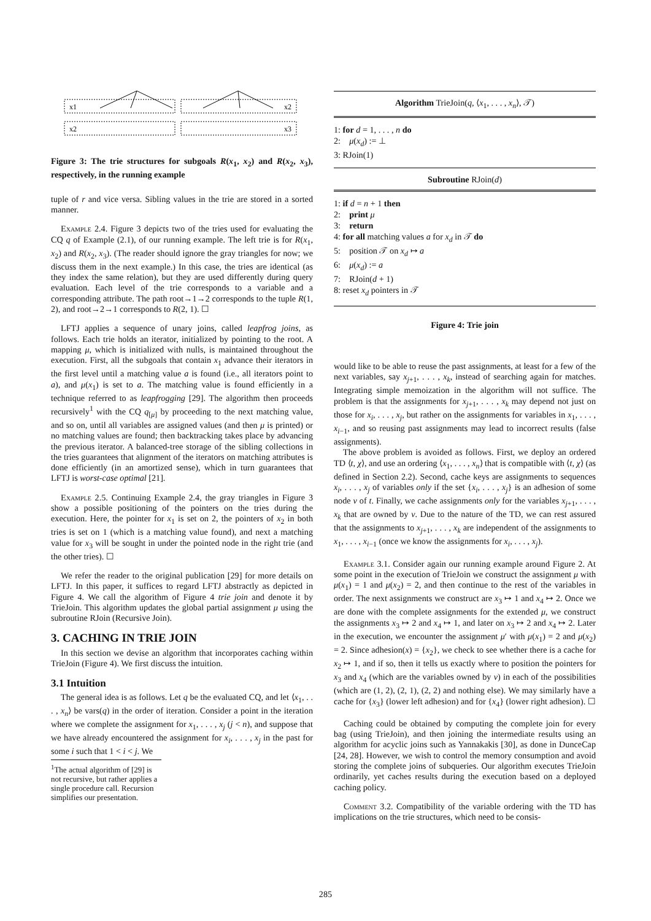x1
x2
x2
x3
Figure 3: The trie structures for subgoals R(x<sub>1</sub>, x<sub>2</sub>) and R(x<sub>2</sub>, x<sub>3</sub>), respectively, in the running example
tuple of r and vice versa. Sibling values in the trie are stored in a sorted manner.
Example 2.4. Figure 3 depicts two of the tries used for evaluating the CQ q of Example (2.1), of our running example. The left trie is for R(x<sub>1</sub>, x<sub>2</sub>) and R(x<sub>2</sub>, x<sub>3</sub>). (The reader should ignore the gray triangles for now; we discuss them in the next example.) In this case, the tries are identical (as they index the same relation), but they are used differently during query evaluation. Each level of the trie corresponds to a variable and a corresponding attribute. The path root→1→2 corresponds to the tuple R(1, 2), and root→2→1 corresponds to R(2, 1). ☐
LFTJ applies a sequence of unary joins, called leapfrog joins, as follows. Each trie holds an iterator, initialized by pointing to the root. A mapping μ, which is initialized with nulls, is maintained throughout the execution. First, all the subgoals that contain x<sub>1</sub> advance their iterators in the first level until a matching value a is found (i.e., all iterators point to a), and μ(x<sub>1</sub>) is set to a. The matching value is found efficiently in a technique referred to as leapfrogging [29]. The algorithm then proceeds recursively<sup>1</sup> with the CQ q<sub>[μ]</sub> by proceeding to the next matching value, and so on, until all variables are assigned values (and then μ is printed) or no matching values are found; then backtracking takes place by advancing the previous iterator. A balanced-tree storage of the sibling collections in the tries guarantees that alignment of the iterators on matching attributes is done efficiently (in an amortized sense), which in turn guarantees that LFTJ is worst-case optimal [21].
Example 2.5. Continuing Example 2.4, the gray triangles in Figure 3 show a possible positioning of the pointers on the tries during the execution. Here, the pointer for x<sub>1</sub> is set on 2, the pointers of x<sub>2</sub> in both tries is set on 1 (which is a matching value found), and next a matching value for x<sub>3</sub> will be sought in under the pointed node in the right trie (and the other tries). ☐
We refer the reader to the original publication [29] for more details on LFTJ. In this paper, it suffices to regard LFTJ abstractly as depicted in Figure 4. We call the algorithm of Figure 4 trie join and denote it by TrieJoin. This algorithm updates the global partial assignment μ using the subroutine RJoin (Recursive Join).
3. CACHING IN TRIE JOIN
In this section we devise an algorithm that incorporates caching within TrieJoin (Figure 4). We first discuss the intuition.
3.1 Intuition
The general idea is as follows. Let q be the evaluated CQ, and let ⟨x<sub>1</sub>, . . . , x<sub>n</sub>⟩ be vars(q) in the order of iteration. Consider a point in the iteration where we complete the assignment for x<sub>1</sub>, . . . , x<sub>j</sub> (j < n), and suppose that we have already encountered the assignment for x<sub>i</sub>, . . . , x<sub>j</sub> in the past for some i such that 1 < i < j. We
<sup>1</sup> The actual algorithm of [29] is not recursive, but rather applies a single procedure call. Recursion simplifies our presentation.
Algorithm TrieJoin(q, ⟨x<sub>1</sub>, . . . , x<sub>n</sub>⟩, 𝒯)
1: for d = 1, . . . , n do
2: μ(x<sub>d</sub>) := ⊥
3: RJoin(1)
Subroutine RJoin(d)
1: if d = n + 1 then
2: print μ
3: return
4: for all matching values a for x<sub>d</sub> in 𝒯 do
5: position 𝒯 on x<sub>d</sub> ↦ a
6: μ(x<sub>d</sub>) := a
7: RJoin(d + 1)
8: reset x<sub>d</sub> pointers in 𝒯
Figure 4: Trie join
would like to be able to reuse the past assignments, at least for a few of the next variables, say x<sub>j+1</sub>, . . . , x<sub>k</sub>, instead of searching again for matches. Integrating simple memoization in the algorithm will not suffice. The problem is that the assignments for x<sub>j+1</sub>, . . . , x<sub>k</sub> may depend not just on those for x<sub>i</sub>, . . . , x<sub>j</sub>, but rather on the assignments for variables in x<sub>1</sub>, . . . , x<sub>i−1</sub>, and so reusing past assignments may lead to incorrect results (false assignments).
The above problem is avoided as follows. First, we deploy an ordered TD ⟨t, χ⟩, and use an ordering ⟨x<sub>1</sub>, . . . , x<sub>n</sub>⟩ that is compatible with ⟨t, χ⟩ (as defined in Section 2.2). Second, cache keys are assignments to sequences x<sub>i</sub>, . . . , x<sub>j</sub> of variables only if the set {x<sub>i</sub>, . . . , x<sub>j</sub>} is an adhesion of some node v of t. Finally, we cache assignments only for the variables x<sub>j+1</sub>, . . . , x<sub>k</sub> that are owned by v. Due to the nature of the TD, we can rest assured that the assignments to x<sub>j+1</sub>, . . . , x<sub>k</sub> are independent of the assignments to x<sub>1</sub>, . . . , x<sub>i−1</sub> (once we know the assignments for x<sub>i</sub>, . . . , x<sub>j</sub>).
Example 3.1. Consider again our running example around Figure 2. At some point in the execution of TrieJoin we construct the assignment μ with μ(x<sub>1</sub>) = 1 and μ(x<sub>2</sub>) = 2, and then continue to the rest of the variables in order. The next assignments we construct are x<sub>3</sub> ↦ 1 and x<sub>4</sub> ↦ 2. Once we are done with the complete assignments for the extended μ, we construct the assignments x<sub>3</sub> ↦ 2 and x<sub>4</sub> ↦ 1, and later on x<sub>3</sub> ↦ 2 and x<sub>4</sub> ↦ 2. Later in the execution, we encounter the assignment μ′ with μ(x<sub>1</sub>) = 2 and μ(x<sub>2</sub>) = 2. Since adhesion(x) = {x<sub>2</sub>}, we check to see whether there is a cache for x<sub>2</sub> ↦ 1, and if so, then it tells us exactly where to position the pointers for x<sub>3</sub> and x<sub>4</sub> (which are the variables owned by v) in each of the possibilities (which are (1, 2), (2, 1), (2, 2) and nothing else). We may similarly have a cache for {x<sub>3</sub>} (lower left adhesion) and for {x<sub>4</sub>} (lower right adhesion). ☐
Caching could be obtained by computing the complete join for every bag (using TrieJoin), and then joining the intermediate results using an algorithm for acyclic joins such as Yannakakis [30], as done in DunceCap [24, 28]. However, we wish to control the memory consumption and avoid storing the complete joins of subqueries. Our algorithm executes TrieJoin ordinarily, yet caches results during the execution based on a deployed caching policy.
Comment 3.2. Compatibility of the variable ordering with the TD has implications on the trie structures, which need to be consis-
285